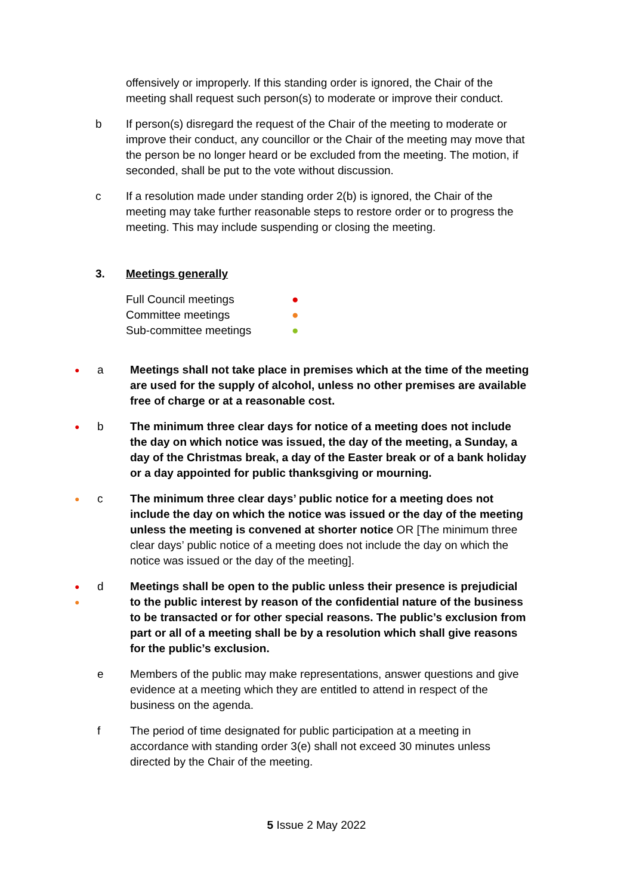offensively or improperly. If this standing order is ignored, the Chair of the meeting shall request such person(s) to moderate or improve their conduct.
b If person(s) disregard the request of the Chair of the meeting to moderate or improve their conduct, any councillor or the Chair of the meeting may move that the person be no longer heard or be excluded from the meeting. The motion, if seconded, shall be put to the vote without discussion.
c If a resolution made under standing order 2(b) is ignored, the Chair of the meeting may take further reasonable steps to restore order or to progress the meeting. This may include suspending or closing the meeting.
3. Meetings generally
Full Council meetings ●
Committee meetings ●
Sub-committee meetings ●
● a Meetings shall not take place in premises which at the time of the meeting are used for the supply of alcohol, unless no other premises are available free of charge or at a reasonable cost.
● b The minimum three clear days for notice of a meeting does not include the day on which notice was issued, the day of the meeting, a Sunday, a day of the Christmas break, a day of the Easter break or of a bank holiday or a day appointed for public thanksgiving or mourning.
● c The minimum three clear days’ public notice for a meeting does not include the day on which the notice was issued or the day of the meeting unless the meeting is convened at shorter notice OR [The minimum three clear days’ public notice of a meeting does not include the day on which the notice was issued or the day of the meeting].
●
● d Meetings shall be open to the public unless their presence is prejudicial to the public interest by reason of the confidential nature of the business to be transacted or for other special reasons. The public’s exclusion from part or all of a meeting shall be by a resolution which shall give reasons for the public’s exclusion.
e Members of the public may make representations, answer questions and give evidence at a meeting which they are entitled to attend in respect of the business on the agenda.
f The period of time designated for public participation at a meeting in accordance with standing order 3(e) shall not exceed 30 minutes unless directed by the Chair of the meeting.
5 Issue 2 May 2022